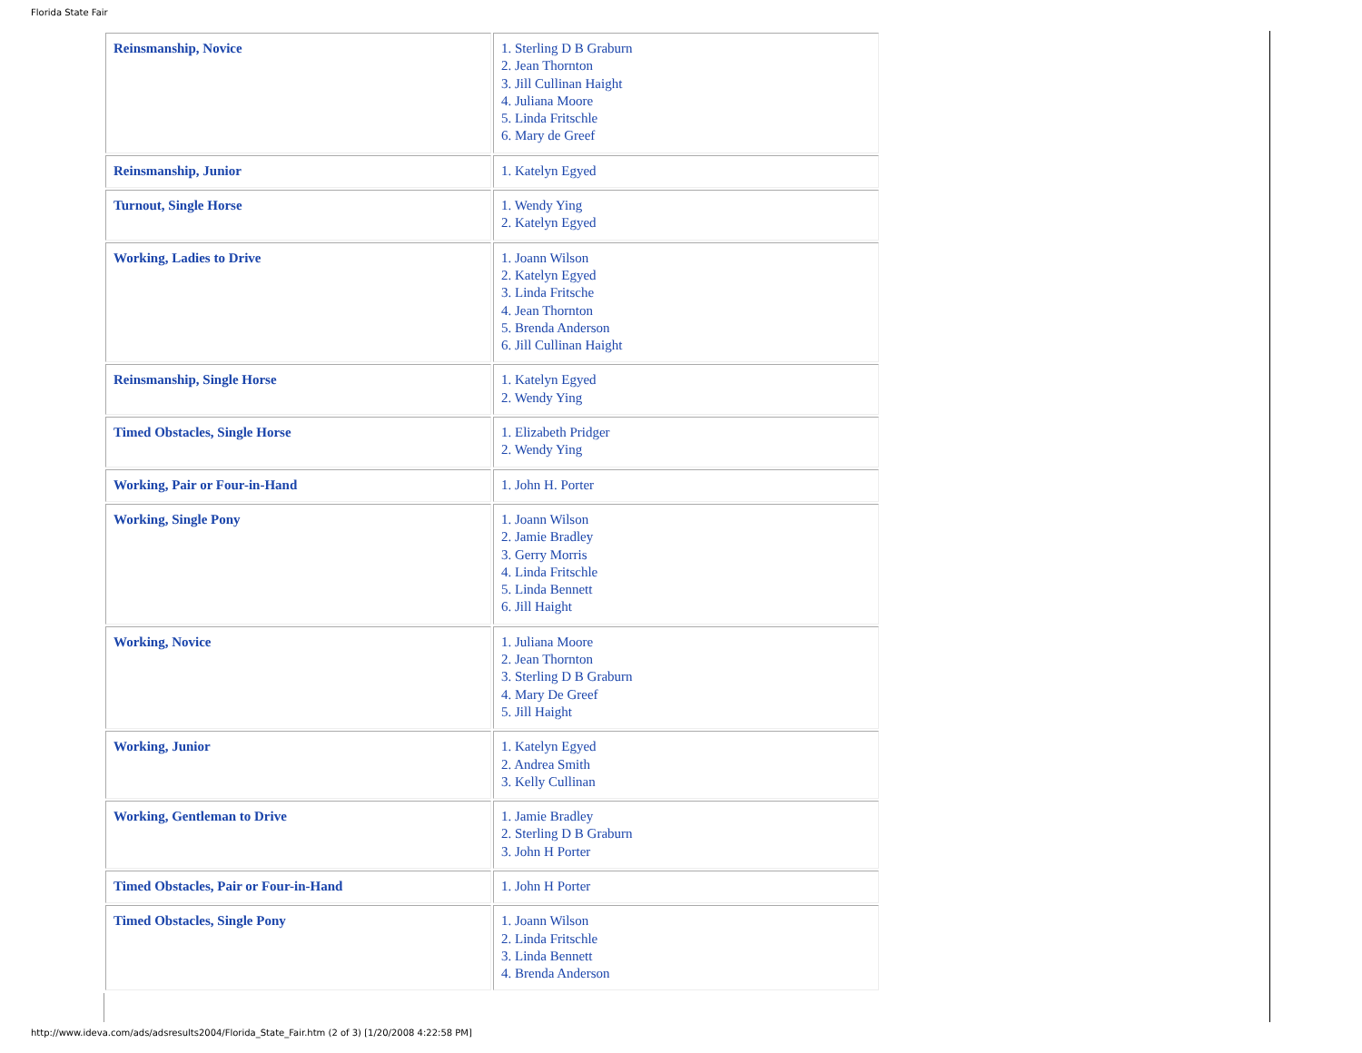Florida State Fair
| Reinsmanship, Novice | 1. Sterling D B Graburn 2. Jean Thornton 3. Jill Cullinan Haight 4. Juliana Moore 5. Linda Fritschle 6. Mary de Greef |
| Reinsmanship, Junior | 1. Katelyn Egyed |
| Turnout, Single Horse | 1. Wendy Ying 2. Katelyn Egyed |
| Working, Ladies to Drive | 1. Joann Wilson 2. Katelyn Egyed 3. Linda Fritsche 4. Jean Thornton 5. Brenda Anderson 6. Jill Cullinan Haight |
| Reinsmanship, Single Horse | 1. Katelyn Egyed 2. Wendy Ying |
| Timed Obstacles, Single Horse | 1. Elizabeth Pridger 2. Wendy Ying |
| Working, Pair or Four-in-Hand | 1. John H. Porter |
| Working, Single Pony | 1. Joann Wilson 2. Jamie Bradley 3. Gerry Morris 4. Linda Fritschle 5. Linda Bennett 6. Jill Haight |
| Working, Novice | 1. Juliana Moore 2. Jean Thornton 3. Sterling D B Graburn 4. Mary De Greef 5. Jill Haight |
| Working, Junior | 1. Katelyn Egyed 2. Andrea Smith 3. Kelly Cullinan |
| Working, Gentleman to Drive | 1. Jamie Bradley 2. Sterling D B Graburn 3. John H Porter |
| Timed Obstacles, Pair or Four-in-Hand | 1. John H Porter |
| Timed Obstacles, Single Pony | 1. Joann Wilson 2. Linda Fritschle 3. Linda Bennett 4. Brenda Anderson |
http://www.ideva.com/ads/adsresults2004/Florida_State_Fair.htm (2 of 3) [1/20/2008 4:22:58 PM]